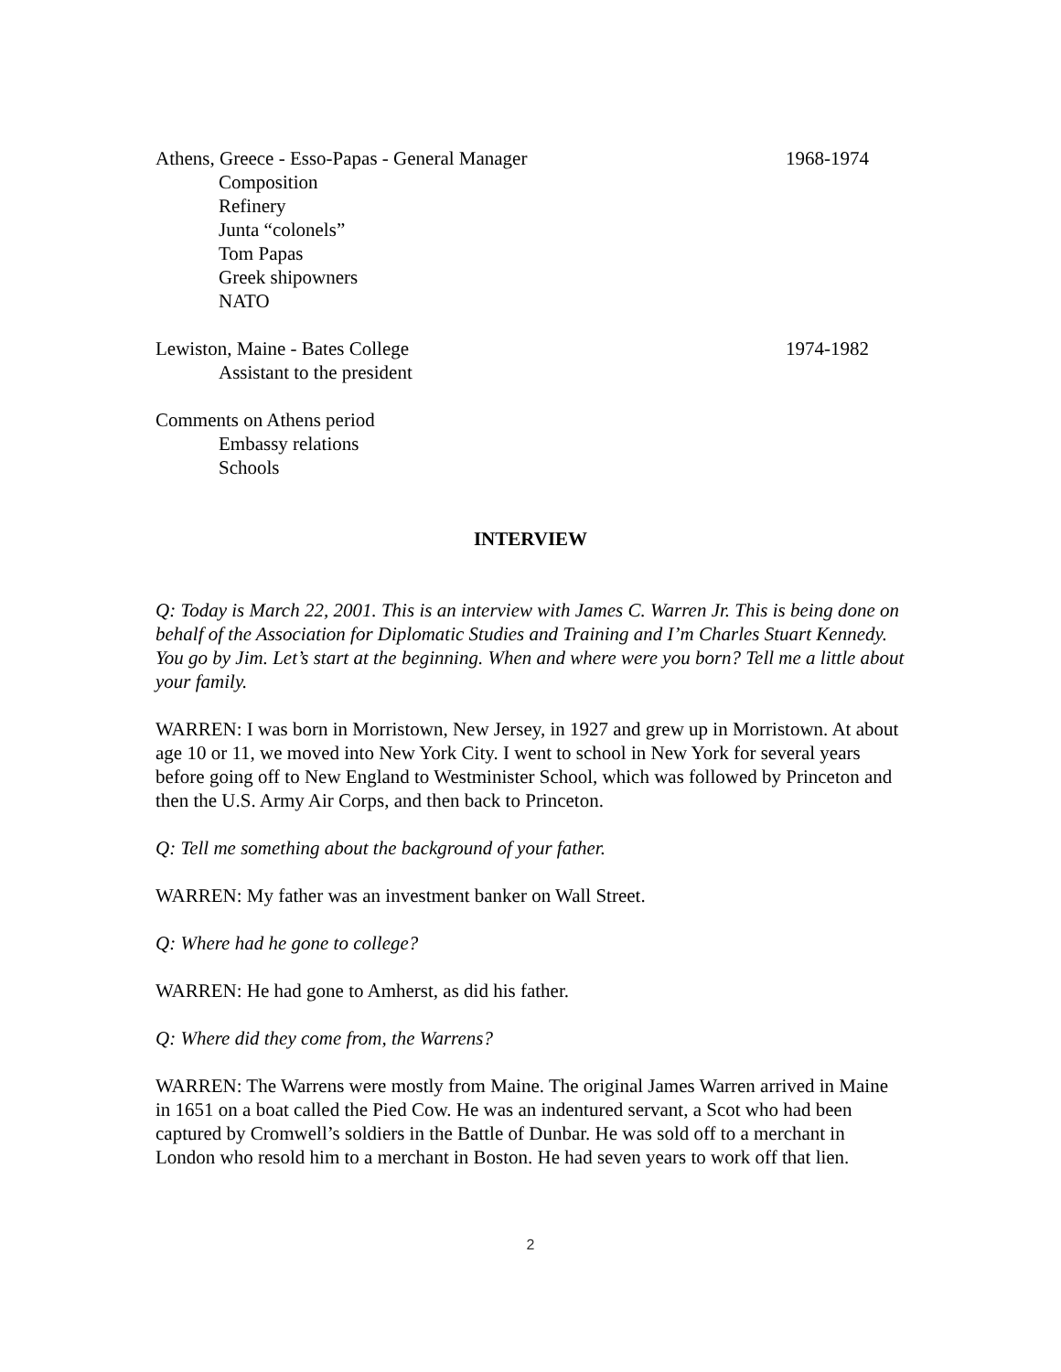Athens, Greece - Esso-Papas - General Manager 1968-1974
Composition
Refinery
Junta “colonels”
Tom Papas
Greek shipowners
NATO
Lewiston, Maine - Bates College 1974-1982
Assistant to the president
Comments on Athens period
Embassy relations
Schools
INTERVIEW
Q: Today is March 22, 2001. This is an interview with James C. Warren Jr. This is being done on behalf of the Association for Diplomatic Studies and Training and I’m Charles Stuart Kennedy. You go by Jim. Let’s start at the beginning. When and where were you born? Tell me a little about your family.
WARREN: I was born in Morristown, New Jersey, in 1927 and grew up in Morristown. At about age 10 or 11, we moved into New York City. I went to school in New York for several years before going off to New England to Westminister School, which was followed by Princeton and then the U.S. Army Air Corps, and then back to Princeton.
Q: Tell me something about the background of your father.
WARREN: My father was an investment banker on Wall Street.
Q: Where had he gone to college?
WARREN: He had gone to Amherst, as did his father.
Q: Where did they come from, the Warrens?
WARREN: The Warrens were mostly from Maine. The original James Warren arrived in Maine in 1651 on a boat called the Pied Cow. He was an indentured servant, a Scot who had been captured by Cromwell’s soldiers in the Battle of Dunbar. He was sold off to a merchant in London who resold him to a merchant in Boston. He had seven years to work off that lien.
2